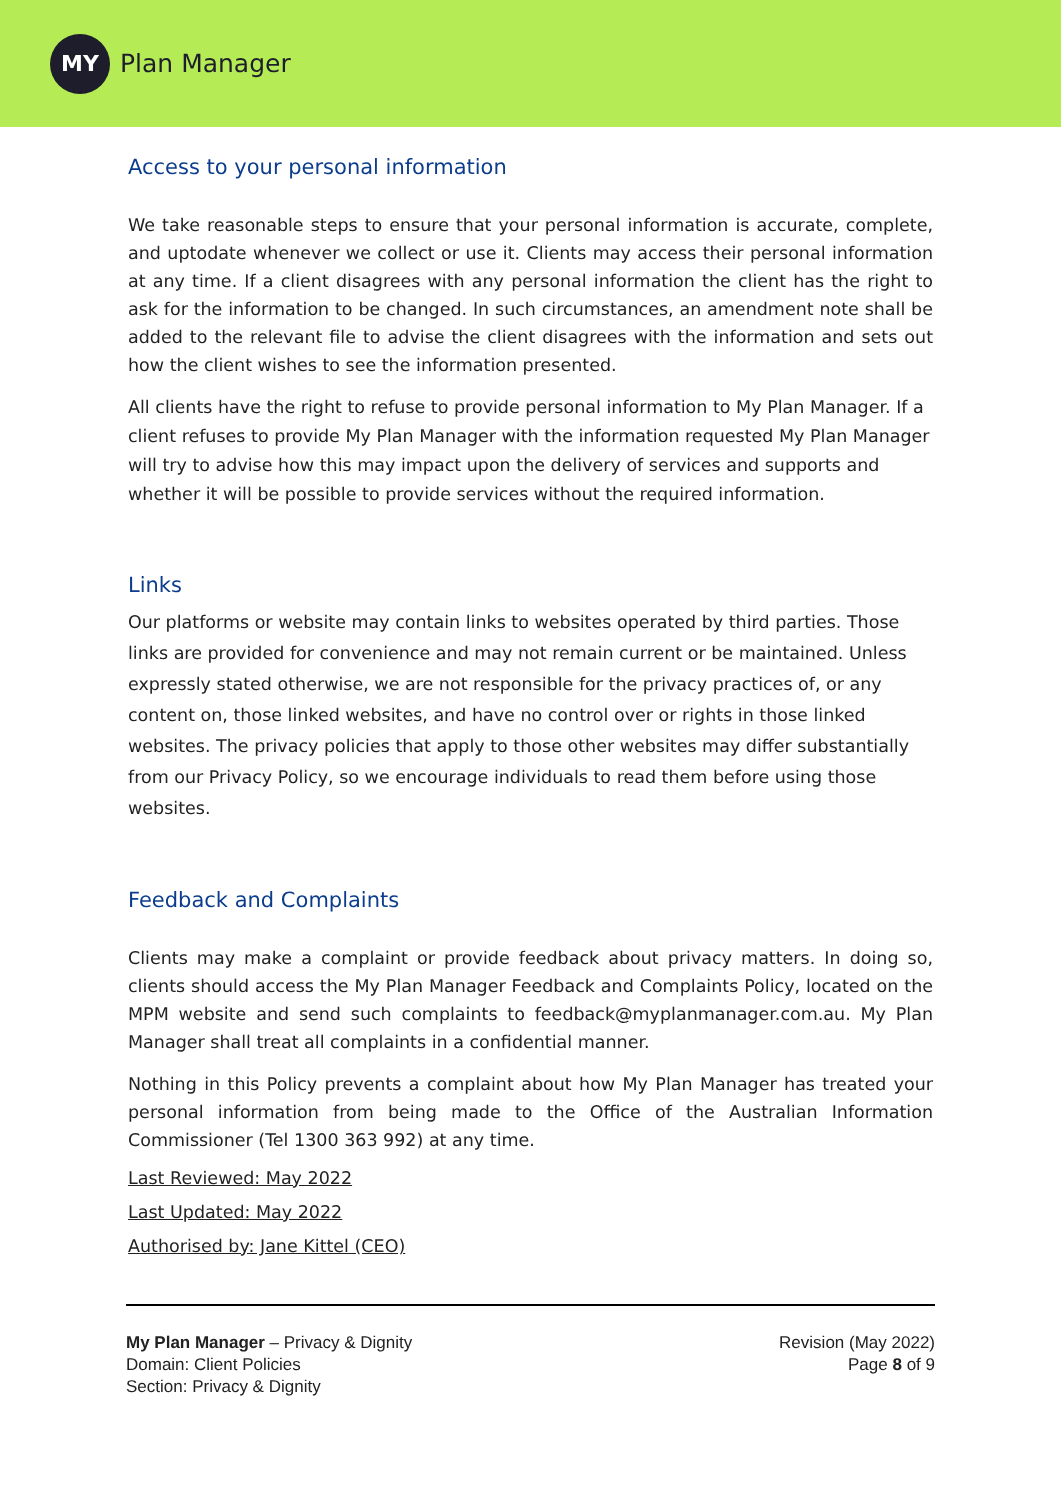MY
Plan Manager
Access to your personal information
We take reasonable steps to ensure that your personal information is accurate, complete, and uptodate whenever we collect or use it. Clients may access their personal information at any time. If a client disagrees with any personal information the client has the right to ask for the information to be changed. In such circumstances, an amendment note shall be added to the relevant file to advise the client disagrees with the information and sets out how the client wishes to see the information presented.
All clients have the right to refuse to provide personal information to My Plan Manager. If a client refuses to provide My Plan Manager with the information requested My Plan Manager will try to advise how this may impact upon the delivery of services and supports and whether it will be possible to provide services without the required information.
Links
Our platforms or website may contain links to websites operated by third parties. Those links are provided for convenience and may not remain current or be maintained. Unless expressly stated otherwise, we are not responsible for the privacy practices of, or any content on, those linked websites, and have no control over or rights in those linked websites. The privacy policies that apply to those other websites may differ substantially from our Privacy Policy, so we encourage individuals to read them before using those websites.
Feedback and Complaints
Clients may make a complaint or provide feedback about privacy matters. In doing so, clients should access the My Plan Manager Feedback and Complaints Policy, located on the MPM website and send such complaints to feedback@myplanmanager.com.au. My Plan Manager shall treat all complaints in a confidential manner.
Nothing in this Policy prevents a complaint about how My Plan Manager has treated your personal information from being made to the Office of the Australian Information Commissioner (Tel 1300 363 992) at any time.
Last Reviewed: May 2022
Last Updated: May 2022
Authorised by: Jane Kittel (CEO)
My Plan Manager – Privacy & Dignity
Domain: Client Policies
Section: Privacy & Dignity
Revision (May 2022)
Page 8 of 9